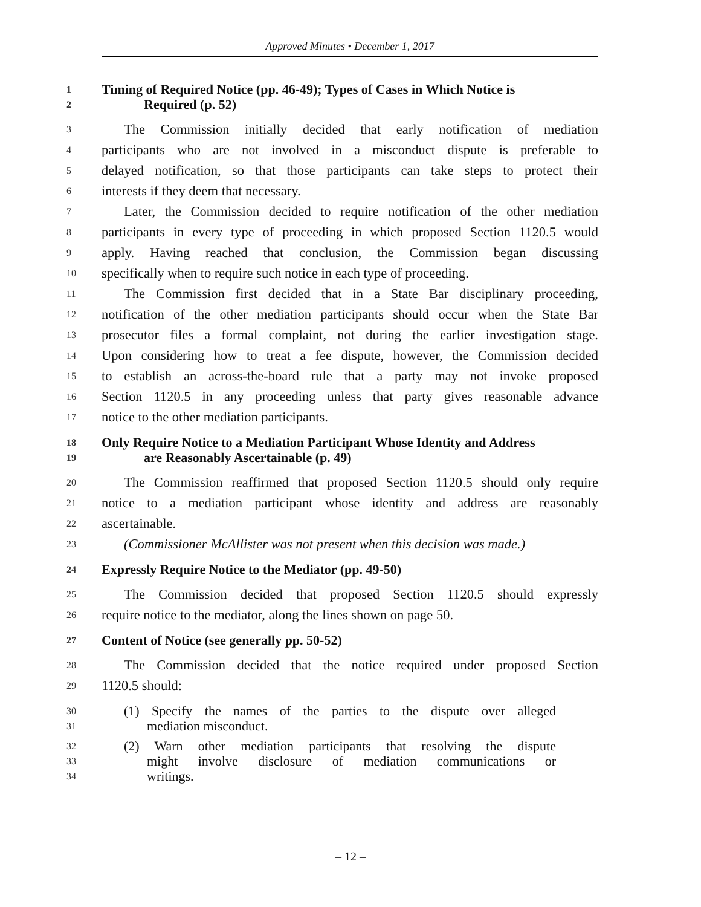Approved Minutes • December 1, 2017
1 Timing of Required Notice (pp. 46-49); Types of Cases in Which Notice is
2 Required (p. 52)
3 The Commission initially decided that early notification of mediation
4 participants who are not involved in a misconduct dispute is preferable to
5 delayed notification, so that those participants can take steps to protect their
6 interests if they deem that necessary.
7 Later, the Commission decided to require notification of the other mediation
8 participants in every type of proceeding in which proposed Section 1120.5 would
9 apply. Having reached that conclusion, the Commission began discussing
10 specifically when to require such notice in each type of proceeding.
11 The Commission first decided that in a State Bar disciplinary proceeding,
12 notification of the other mediation participants should occur when the State Bar
13 prosecutor files a formal complaint, not during the earlier investigation stage.
14 Upon considering how to treat a fee dispute, however, the Commission decided
15 to establish an across-the-board rule that a party may not invoke proposed
16 Section 1120.5 in any proceeding unless that party gives reasonable advance
17 notice to the other mediation participants.
18 Only Require Notice to a Mediation Participant Whose Identity and Address
19 are Reasonably Ascertainable (p. 49)
20 The Commission reaffirmed that proposed Section 1120.5 should only require
21 notice to a mediation participant whose identity and address are reasonably
22 ascertainable.
23 (Commissioner McAllister was not present when this decision was made.)
24 Expressly Require Notice to the Mediator (pp. 49-50)
25 The Commission decided that proposed Section 1120.5 should expressly
26 require notice to the mediator, along the lines shown on page 50.
27 Content of Notice (see generally pp. 50-52)
28 The Commission decided that the notice required under proposed Section
29 1120.5 should:
30 (1) Specify the names of the parties to the dispute over alleged
31 mediation misconduct.
32 (2) Warn other mediation participants that resolving the dispute
33 might involve disclosure of mediation communications or
34 writings.
– 12 –